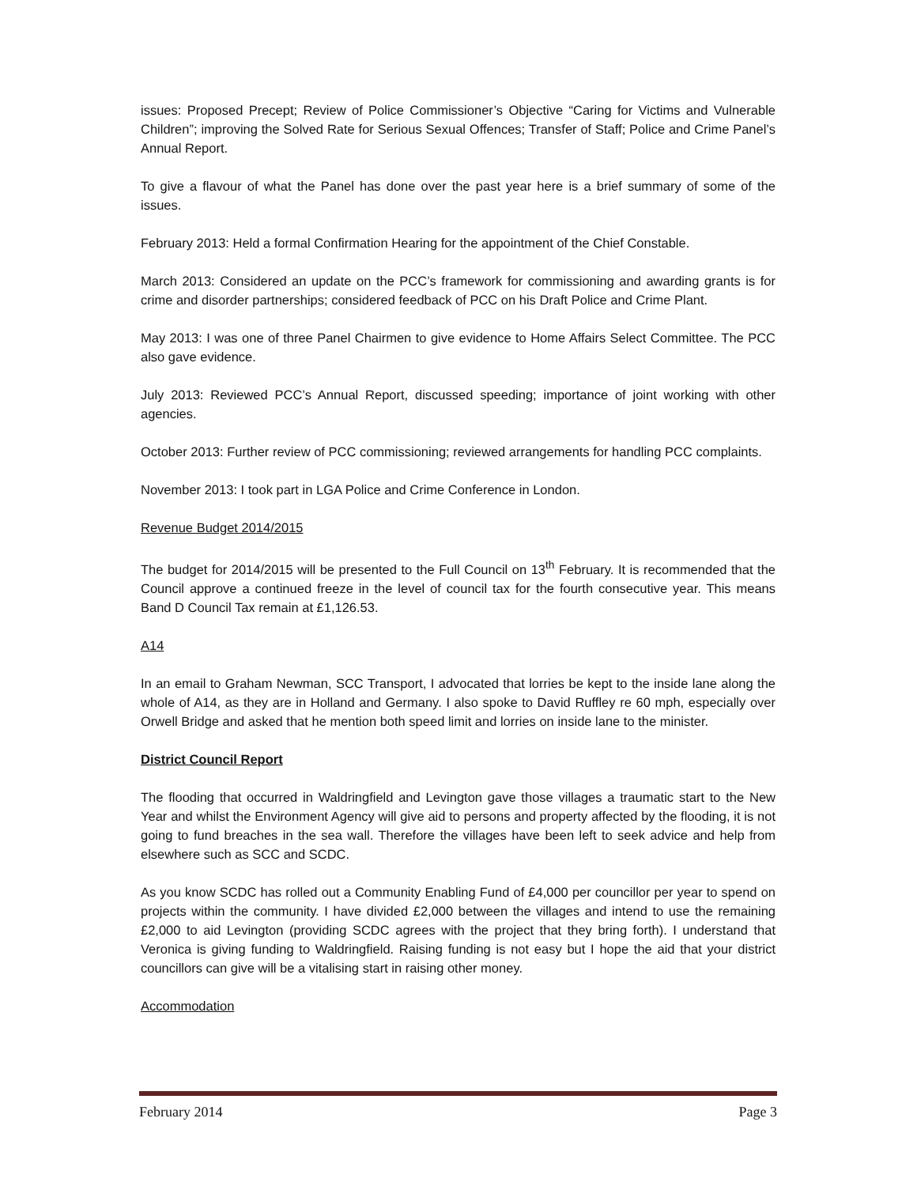issues: Proposed Precept; Review of Police Commissioner’s Objective “Caring for Victims and Vulnerable Children”; improving the Solved Rate for Serious Sexual Offences; Transfer of Staff; Police and Crime Panel’s Annual Report.
To give a flavour of what the Panel has done over the past year here is a brief summary of some of the issues.
February 2013: Held a formal Confirmation Hearing for the appointment of the Chief Constable.
March 2013: Considered an update on the PCC’s framework for commissioning and awarding grants is for crime and disorder partnerships; considered feedback of PCC on his Draft Police and Crime Plant.
May 2013: I was one of three Panel Chairmen to give evidence to Home Affairs Select Committee. The PCC also gave evidence.
July 2013: Reviewed PCC’s Annual Report, discussed speeding; importance of joint working with other agencies.
October 2013: Further review of PCC commissioning; reviewed arrangements for handling PCC complaints.
November 2013: I took part in LGA Police and Crime Conference in London.
Revenue Budget 2014/2015
The budget for 2014/2015 will be presented to the Full Council on 13<sup>th</sup> February. It is recommended that the Council approve a continued freeze in the level of council tax for the fourth consecutive year. This means Band D Council Tax remain at £1,126.53.
A14
In an email to Graham Newman, SCC Transport, I advocated that lorries be kept to the inside lane along the whole of A14, as they are in Holland and Germany. I also spoke to David Ruffley re 60 mph, especially over Orwell Bridge and asked that he mention both speed limit and lorries on inside lane to the minister.
District Council Report
The flooding that occurred in Waldringfield and Levington gave those villages a traumatic start to the New Year and whilst the Environment Agency will give aid to persons and property affected by the flooding, it is not going to fund breaches in the sea wall. Therefore the villages have been left to seek advice and help from elsewhere such as SCC and SCDC.
As you know SCDC has rolled out a Community Enabling Fund of £4,000 per councillor per year to spend on projects within the community. I have divided £2,000 between the villages and intend to use the remaining £2,000 to aid Levington (providing SCDC agrees with the project that they bring forth). I understand that Veronica is giving funding to Waldringfield. Raising funding is not easy but I hope the aid that your district councillors can give will be a vitalising start in raising other money.
Accommodation
February 2014 Page 3